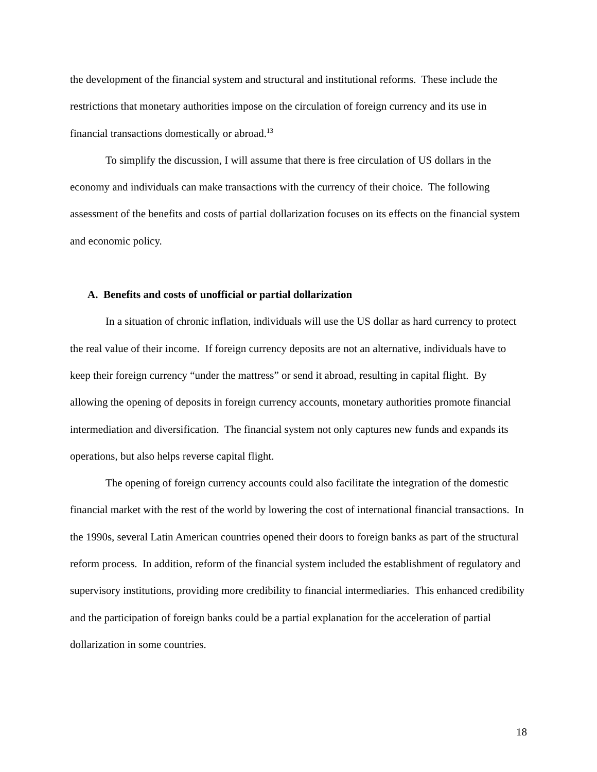the development of the financial system and structural and institutional reforms. These include the restrictions that monetary authorities impose on the circulation of foreign currency and its use in financial transactions domestically or abroad.<sup>13</sup>
To simplify the discussion, I will assume that there is free circulation of US dollars in the economy and individuals can make transactions with the currency of their choice. The following assessment of the benefits and costs of partial dollarization focuses on its effects on the financial system and economic policy.
A. Benefits and costs of unofficial or partial dollarization
In a situation of chronic inflation, individuals will use the US dollar as hard currency to protect the real value of their income. If foreign currency deposits are not an alternative, individuals have to keep their foreign currency “under the mattress” or send it abroad, resulting in capital flight. By allowing the opening of deposits in foreign currency accounts, monetary authorities promote financial intermediation and diversification. The financial system not only captures new funds and expands its operations, but also helps reverse capital flight.
The opening of foreign currency accounts could also facilitate the integration of the domestic financial market with the rest of the world by lowering the cost of international financial transactions. In the 1990s, several Latin American countries opened their doors to foreign banks as part of the structural reform process. In addition, reform of the financial system included the establishment of regulatory and supervisory institutions, providing more credibility to financial intermediaries. This enhanced credibility and the participation of foreign banks could be a partial explanation for the acceleration of partial dollarization in some countries.
18